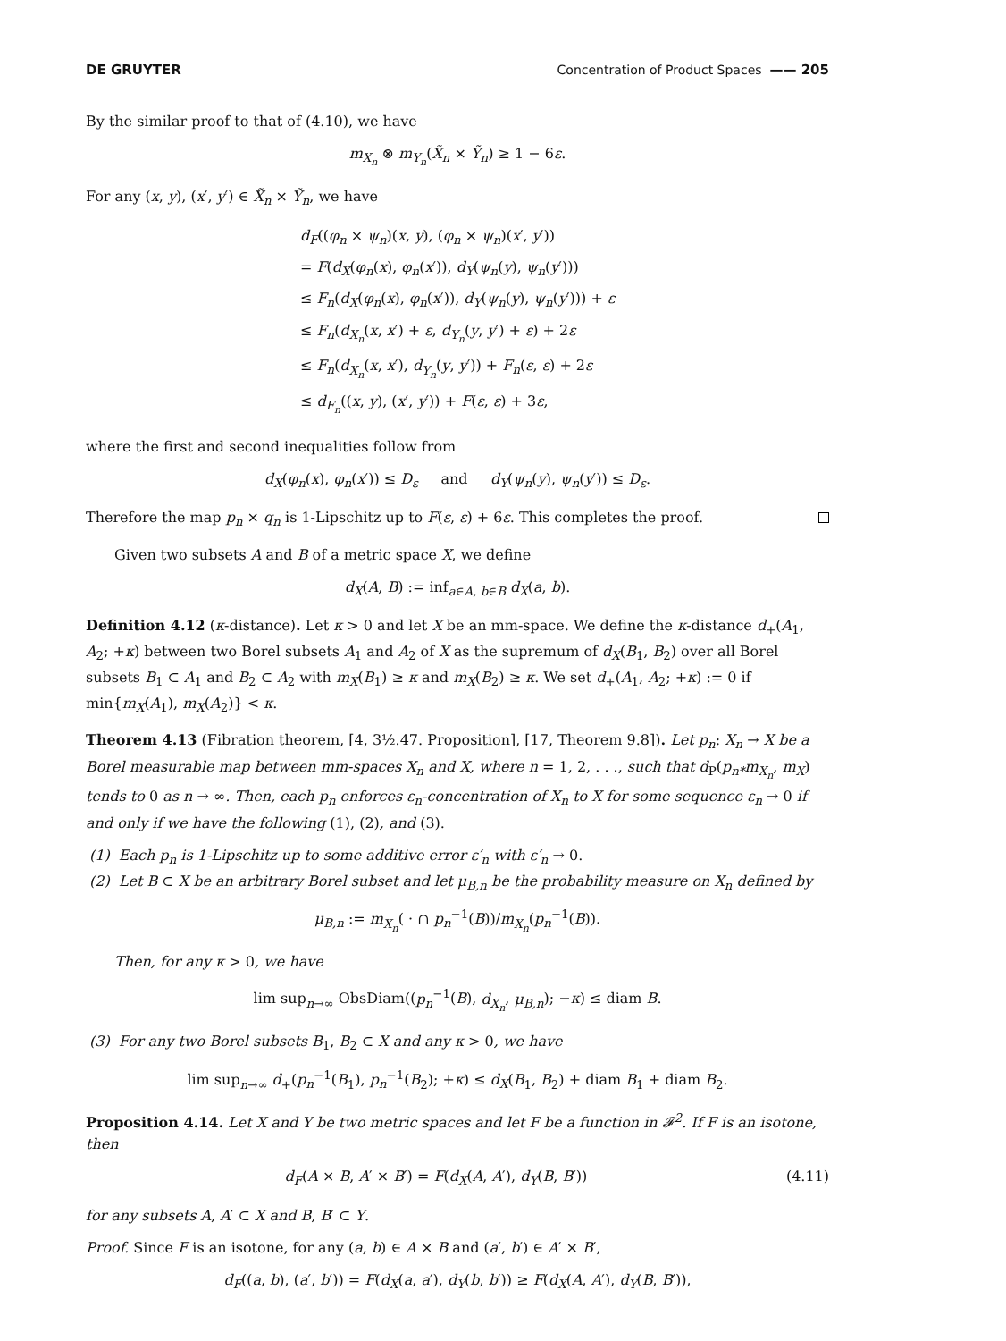DE GRUYTER Concentration of Product Spaces —— 205
By the similar proof to that of (4.10), we have
m<sub>X<sub>n</sub></sub> ⊗ m<sub>Y<sub>n</sub></sub>(X̃<sub>n</sub> × Ỹ<sub>n</sub>) ≥ 1 − 6ε.
For any (x, y), (x′, y′) ∈ X̃<sub>n</sub> × Ỹ<sub>n</sub>, we have
d<sub>F</sub>((φ<sub>n</sub> × ψ<sub>n</sub>)(x, y), (φ<sub>n</sub> × ψ<sub>n</sub>)(x′, y′))
= F(d<sub>X</sub>(φ<sub>n</sub>(x), φ<sub>n</sub>(x′)), d<sub>Y</sub>(ψ<sub>n</sub>(y), ψ<sub>n</sub>(y′)))
≤ F<sub>n</sub>(d<sub>X</sub>(φ<sub>n</sub>(x), φ<sub>n</sub>(x′)), d<sub>Y</sub>(ψ<sub>n</sub>(y), ψ<sub>n</sub>(y′))) + ε
≤ F<sub>n</sub>(d<sub>X<sub>n</sub></sub>(x, x′) + ε, d<sub>Y<sub>n</sub></sub>(y, y′) + ε) + 2ε
≤ F<sub>n</sub>(d<sub>X<sub>n</sub></sub>(x, x′), d<sub>Y<sub>n</sub></sub>(y, y′)) + F<sub>n</sub>(ε, ε) + 2ε
≤ d<sub>F<sub>n</sub></sub>((x, y), (x′, y′)) + F(ε, ε) + 3ε,
where the first and second inequalities follow from
d<sub>X</sub>(φ<sub>n</sub>(x), φ<sub>n</sub>(x′)) ≤ D<sub>ε</sub> and d<sub>Y</sub>(ψ<sub>n</sub>(y), ψ<sub>n</sub>(y′)) ≤ D<sub>ε</sub>.
Therefore the map p<sub>n</sub> × q<sub>n</sub> is 1-Lipschitz up to F(ε, ε) + 6ε. This completes the proof.
Given two subsets A and B of a metric space X, we define
d<sub>X</sub>(A, B) := inf<sub>a∈A, b∈B</sub> d<sub>X</sub>(a, b).
Definition 4.12 (κ-distance). Let κ > 0 and let X be an mm-space. We define the κ-distance d<sub>+</sub>(A<sub>1</sub>, A<sub>2</sub>; +κ) between two Borel subsets A<sub>1</sub> and A<sub>2</sub> of X as the supremum of d<sub>X</sub>(B<sub>1</sub>, B<sub>2</sub>) over all Borel subsets B<sub>1</sub> ⊂ A<sub>1</sub> and B<sub>2</sub> ⊂ A<sub>2</sub> with m<sub>X</sub>(B<sub>1</sub>) ≥ κ and m<sub>X</sub>(B<sub>2</sub>) ≥ κ. We set d<sub>+</sub>(A<sub>1</sub>, A<sub>2</sub>; +κ) := 0 if min{m<sub>X</sub>(A<sub>1</sub>), m<sub>X</sub>(A<sub>2</sub>)} < κ.
Theorem 4.13 (Fibration theorem, [4, 3½.47. Proposition], [17, Theorem 9.8]). Let p<sub>n</sub>: X<sub>n</sub> → X be a Borel measurable map between mm-spaces X<sub>n</sub> and X, where n = 1, 2, . . ., such that d<sub>P</sub>(p<sub>n*</sub>m<sub>X<sub>n</sub></sub>, m<sub>X</sub>) tends to 0 as n → ∞. Then, each p<sub>n</sub> enforces ε<sub>n</sub>-concentration of X<sub>n</sub> to X for some sequence ε<sub>n</sub> → 0 if and only if we have the following (1), (2), and (3).
(1) Each p<sub>n</sub> is 1-Lipschitz up to some additive error ε′<sub>n</sub> with ε′<sub>n</sub> → 0.
(2) Let B ⊂ X be an arbitrary Borel subset and let μ<sub>B,n</sub> be the probability measure on X<sub>n</sub> defined by
μ<sub>B,n</sub> := m<sub>X<sub>n</sub></sub>( · ∩ p<sub>n</sub><sup>−1</sup>(B))/m<sub>X<sub>n</sub></sub>(p<sub>n</sub><sup>−1</sup>(B)).
Then, for any κ > 0, we have
lim sup<sub>n→∞</sub> ObsDiam((p<sub>n</sub><sup>−1</sup>(B), d<sub>X<sub>n</sub></sub>, μ<sub>B,n</sub>); −κ) ≤ diam B.
(3) For any two Borel subsets B<sub>1</sub>, B<sub>2</sub> ⊂ X and any κ > 0, we have
lim sup<sub>n→∞</sub> d<sub>+</sub>(p<sub>n</sub><sup>−1</sup>(B<sub>1</sub>), p<sub>n</sub><sup>−1</sup>(B<sub>2</sub>); +κ) ≤ d<sub>X</sub>(B<sub>1</sub>, B<sub>2</sub>) + diam B<sub>1</sub> + diam B<sub>2</sub>.
Proposition 4.14. Let X and Y be two metric spaces and let F be a function in 𝓕<sup>2</sup>. If F is an isotone, then
d<sub>F</sub>(A × B, A′ × B′) = F(d<sub>X</sub>(A, A′), d<sub>Y</sub>(B, B′)) (4.11)
for any subsets A, A′ ⊂ X and B, B′ ⊂ Y.
Proof. Since F is an isotone, for any (a, b) ∈ A × B and (a′, b′) ∈ A′ × B′,
d<sub>F</sub>((a, b), (a′, b′)) = F(d<sub>X</sub>(a, a′), d<sub>Y</sub>(b, b′)) ≥ F(d<sub>X</sub>(A, A′), d<sub>Y</sub>(B, B′)),